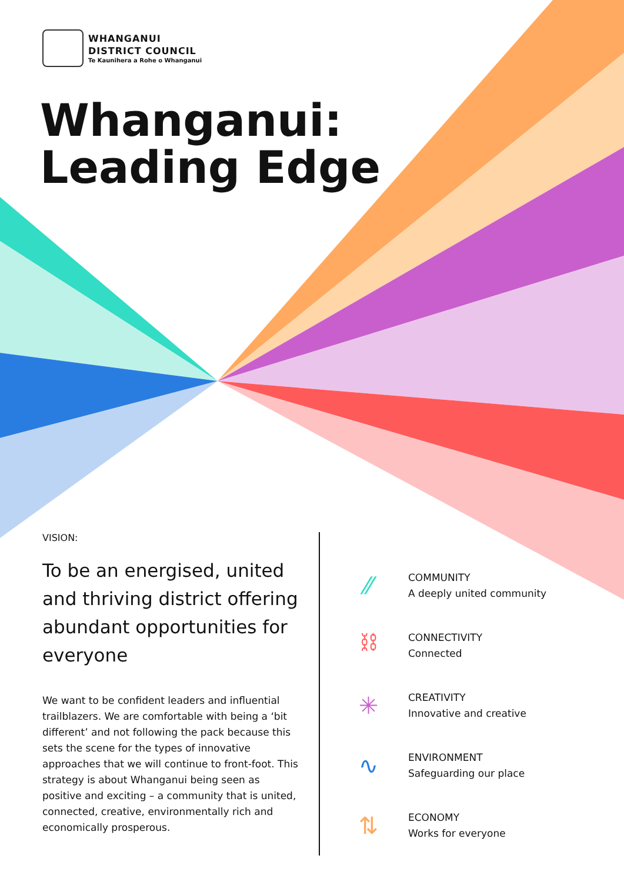WHANGANUI
DISTRICT COUNCIL
Te Kaunihera a Rohe o Whanganui
Whanganui:
Leading Edge
VISION:
To be an energised, united and thriving district offering abundant opportunities for everyone
We want to be confident leaders and influential trailblazers. We are comfortable with being a ‘bit different’ and not following the pack because this sets the scene for the types of innovative approaches that we will continue to front-foot. This strategy is about Whanganui being seen as positive and exciting – a community that is united, connected, creative, environmentally rich and economically prosperous.
⁄⁄
COMMUNITY
A deeply united community
⛓
CONNECTIVITY
Connected
✳
CREATIVITY
Innovative and creative
∿
ENVIRONMENT
Safeguarding our place
⇅
ECONOMY
Works for everyone